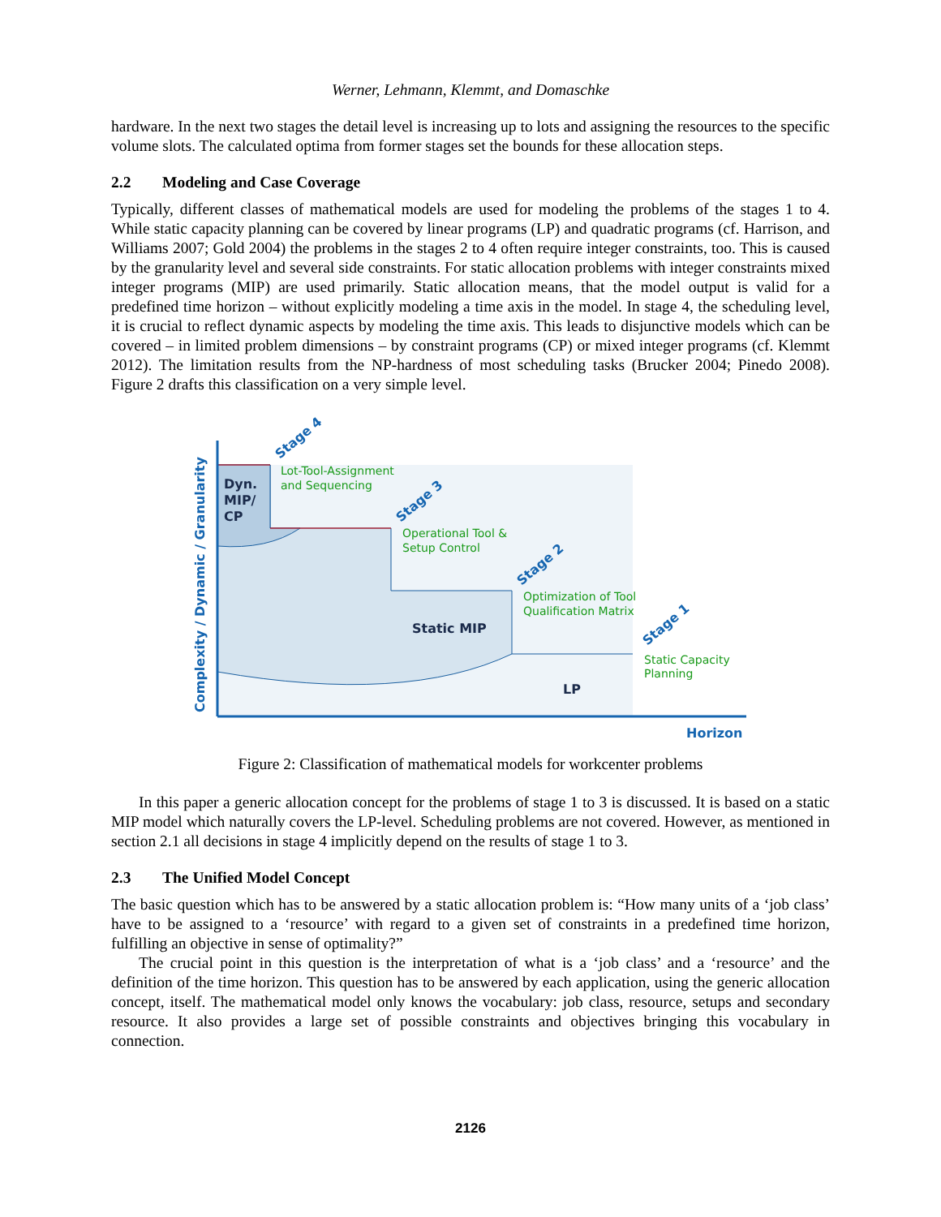Werner, Lehmann, Klemmt, and Domaschke
hardware. In the next two stages the detail level is increasing up to lots and assigning the resources to the specific volume slots. The calculated optima from former stages set the bounds for these allocation steps.
2.2 Modeling and Case Coverage
Typically, different classes of mathematical models are used for modeling the problems of the stages 1 to 4. While static capacity planning can be covered by linear programs (LP) and quadratic programs (cf. Harrison, and Williams 2007; Gold 2004) the problems in the stages 2 to 4 often require integer constraints, too. This is caused by the granularity level and several side constraints. For static allocation problems with integer constraints mixed integer programs (MIP) are used primarily. Static allocation means, that the model output is valid for a predefined time horizon – without explicitly modeling a time axis in the model. In stage 4, the scheduling level, it is crucial to reflect dynamic aspects by modeling the time axis. This leads to disjunctive models which can be covered – in limited problem dimensions – by constraint programs (CP) or mixed integer programs (cf. Klemmt 2012). The limitation results from the NP-hardness of most scheduling tasks (Brucker 2004; Pinedo 2008). Figure 2 drafts this classification on a very simple level.
Lot-Tool-Assignment
and Sequencing
Operational Tool &
Setup Control
Optimization of Tool
Qualification Matrix
Static Capacity
Planning
Stage 4
Stage 3
Stage 2
Stage 1
Horizon
Complexity / Dynamic / Granularity
Dyn.
MIP/
CP
Static MIP
LP
Figure 2: Classification of mathematical models for workcenter problems
In this paper a generic allocation concept for the problems of stage 1 to 3 is discussed. It is based on a static MIP model which naturally covers the LP-level. Scheduling problems are not covered. However, as mentioned in section 2.1 all decisions in stage 4 implicitly depend on the results of stage 1 to 3.
2.3 The Unified Model Concept
The basic question which has to be answered by a static allocation problem is: “How many units of a ‘job class’ have to be assigned to a ‘resource’ with regard to a given set of constraints in a predefined time horizon, fulfilling an objective in sense of optimality?”
The crucial point in this question is the interpretation of what is a ‘job class’ and a ‘resource’ and the definition of the time horizon. This question has to be answered by each application, using the generic allocation concept, itself. The mathematical model only knows the vocabulary: job class, resource, setups and secondary resource. It also provides a large set of possible constraints and objectives bringing this vocabulary in connection.
2126